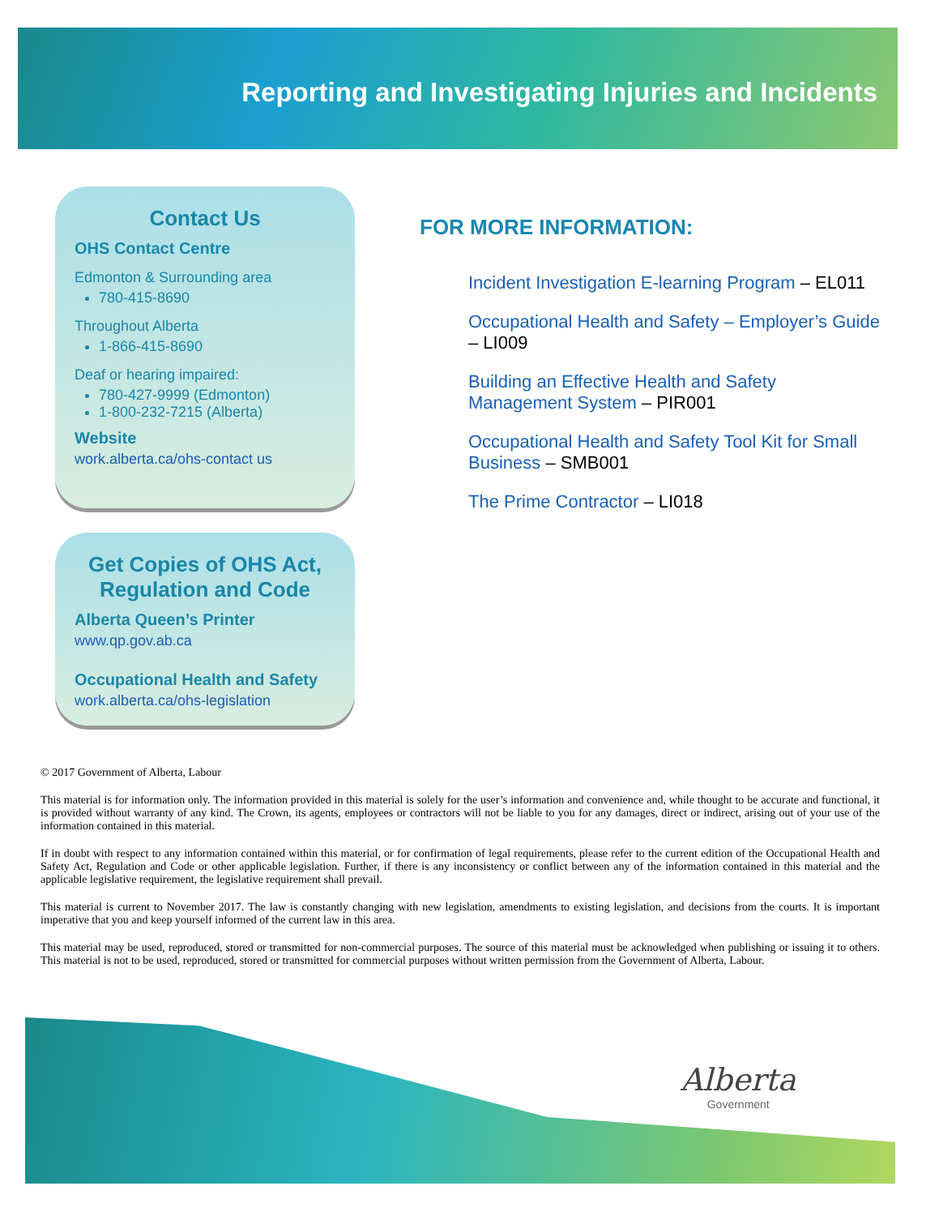Reporting and Investigating Injuries and Incidents
Contact Us
OHS Contact Centre
Edmonton & Surrounding area
780-415-8690
Throughout Alberta
1-866-415-8690
Deaf or hearing impaired:
780-427-9999 (Edmonton)
1-800-232-7215 (Alberta)
Website
work.alberta.ca/ohs-contact us
Get Copies of OHS Act, Regulation and Code
Alberta Queen’s Printer
www.qp.gov.ab.ca
Occupational Health and Safety
work.alberta.ca/ohs-legislation
FOR MORE INFORMATION:
Incident Investigation E-learning Program – EL011
Occupational Health and Safety – Employer’s Guide – LI009
Building an Effective Health and Safety Management System – PIR001
Occupational Health and Safety Tool Kit for Small Business – SMB001
The Prime Contractor – LI018
© 2017 Government of Alberta, Labour
This material is for information only. The information provided in this material is solely for the user’s information and convenience and, while thought to be accurate and functional, it is provided without warranty of any kind. The Crown, its agents, employees or contractors will not be liable to you for any damages, direct or indirect, arising out of your use of the information contained in this material.
If in doubt with respect to any information contained within this material, or for confirmation of legal requirements, please refer to the current edition of the Occupational Health and Safety Act, Regulation and Code or other applicable legislation. Further, if there is any inconsistency or conflict between any of the information contained in this material and the applicable legislative requirement, the legislative requirement shall prevail.
This material is current to November 2017. The law is constantly changing with new legislation, amendments to existing legislation, and decisions from the courts. It is important imperative that you and keep yourself informed of the current law in this area.
This material may be used, reproduced, stored or transmitted for non-commercial purposes. The source of this material must be acknowledged when publishing or issuing it to others. This material is not to be used, reproduced, stored or transmitted for commercial purposes without written permission from the Government of Alberta, Labour.
Alberta
Government